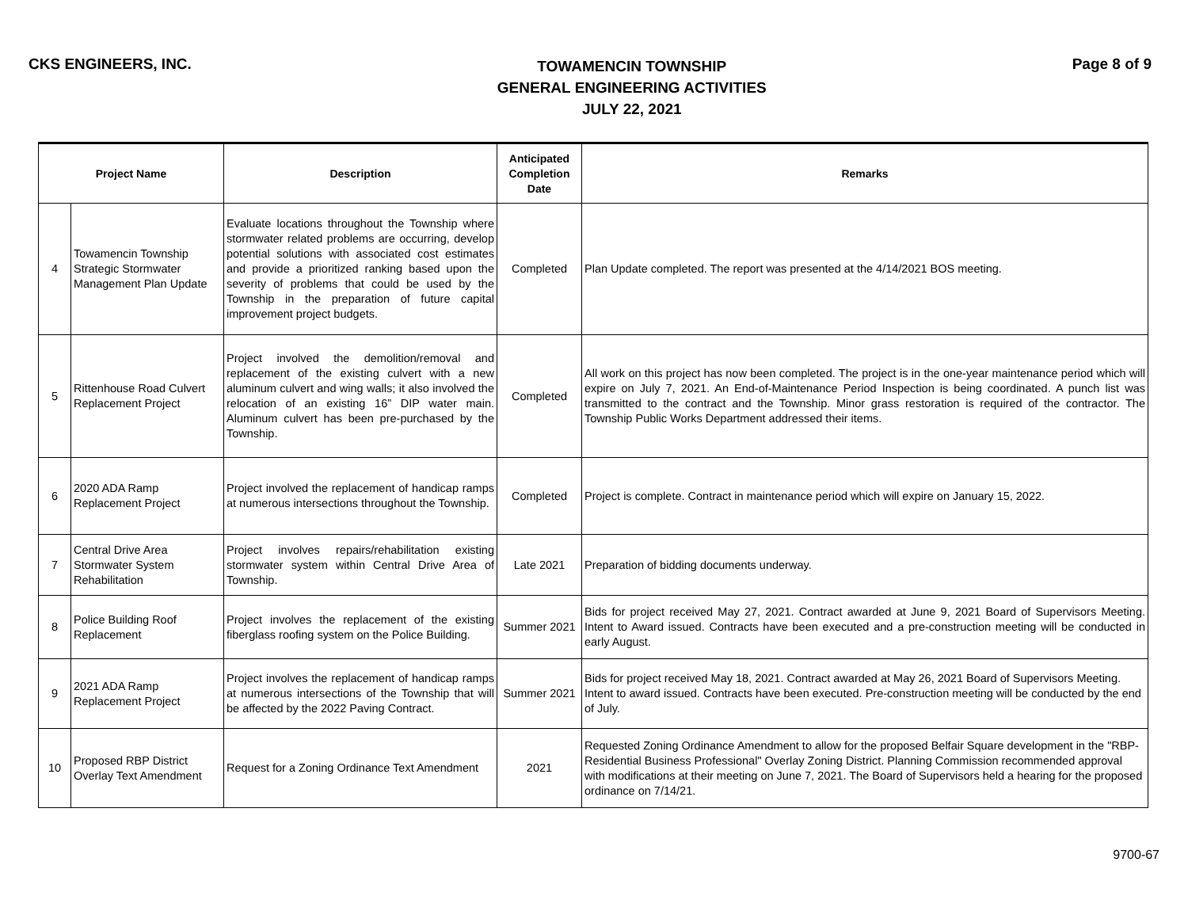CKS ENGINEERS, INC.
TOWAMENCIN TOWNSHIP
GENERAL ENGINEERING ACTIVITIES
JULY 22, 2021
Page 8 of 9
| Project Name | | Description | Anticipated Completion Date | Remarks |
| --- | --- | --- | --- | --- |
| 4 | Towamencin Township Strategic Stormwater Management Plan Update | Evaluate locations throughout the Township where stormwater related problems are occurring, develop potential solutions with associated cost estimates and provide a prioritized ranking based upon the severity of problems that could be used by the Township in the preparation of future capital improvement project budgets. | Completed | Plan Update completed. The report was presented at the 4/14/2021 BOS meeting. |
| 5 | Rittenhouse Road Culvert Replacement Project | Project involved the demolition/removal and replacement of the existing culvert with a new aluminum culvert and wing walls; it also involved the relocation of an existing 16” DIP water main. Aluminum culvert has been pre-purchased by the Township. | Completed | All work on this project has now been completed. The project is in the one-year maintenance period which will expire on July 7, 2021. An End-of-Maintenance Period Inspection is being coordinated. A punch list was transmitted to the contract and the Township. Minor grass restoration is required of the contractor. The Township Public Works Department addressed their items. |
| 6 | 2020 ADA Ramp Replacement Project | Project involved the replacement of handicap ramps at numerous intersections throughout the Township. | Completed | Project is complete. Contract in maintenance period which will expire on January 15, 2022. |
| 7 | Central Drive Area Stormwater System Rehabilitation | Project involves repairs/rehabilitation existing stormwater system within Central Drive Area of Township. | Late 2021 | Preparation of bidding documents underway. |
| 8 | Police Building Roof Replacement | Project involves the replacement of the existing fiberglass roofing system on the Police Building. | Summer 2021 | Bids for project received May 27, 2021. Contract awarded at June 9, 2021 Board of Supervisors Meeting. Intent to Award issued. Contracts have been executed and a pre-construction meeting will be conducted in early August. |
| 9 | 2021 ADA Ramp Replacement Project | Project involves the replacement of handicap ramps at numerous intersections of the Township that will be affected by the 2022 Paving Contract. | Summer 2021 | Bids for project received May 18, 2021. Contract awarded at May 26, 2021 Board of Supervisors Meeting. Intent to award issued. Contracts have been executed. Pre-construction meeting will be conducted by the end of July. |
| 10 | Proposed RBP District Overlay Text Amendment | Request for a Zoning Ordinance Text Amendment | 2021 | Requested Zoning Ordinance Amendment to allow for the proposed Belfair Square development in the "RBP-Residential Business Professional" Overlay Zoning District. Planning Commission recommended approval with modifications at their meeting on June 7, 2021. The Board of Supervisors held a hearing for the proposed ordinance on 7/14/21. |
9700-67